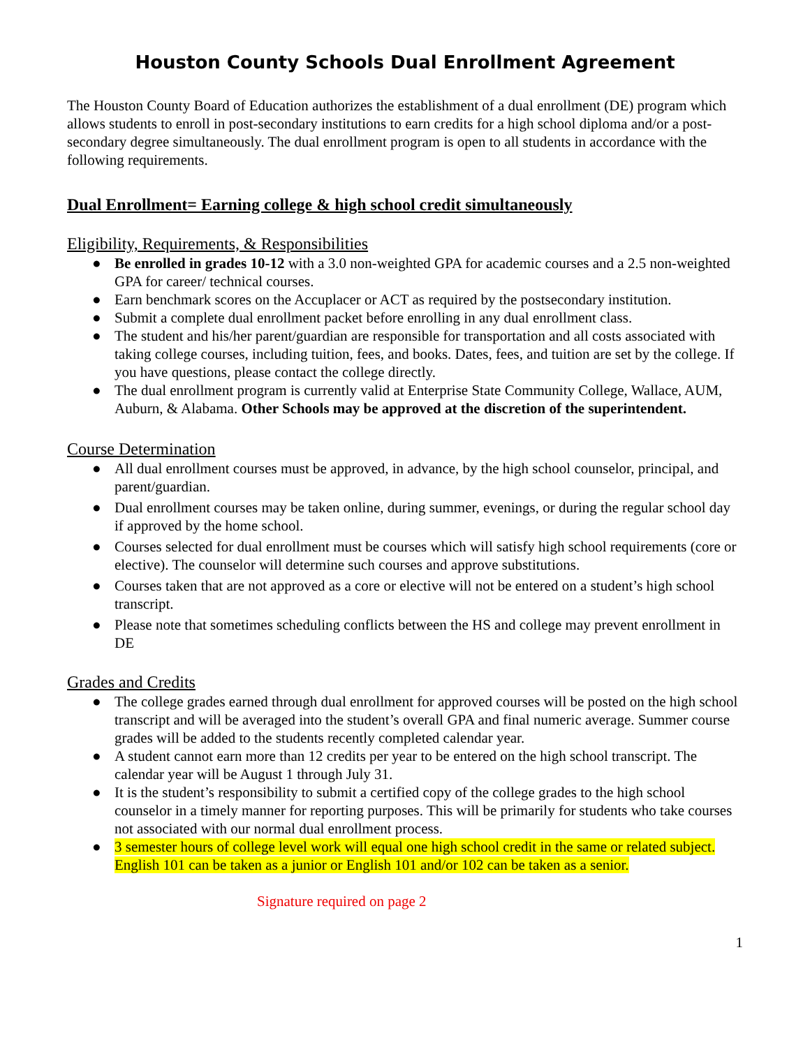Houston County Schools Dual Enrollment Agreement
The Houston County Board of Education authorizes the establishment of a dual enrollment (DE) program which allows students to enroll in post-secondary institutions to earn credits for a high school diploma and/or a post-secondary degree simultaneously. The dual enrollment program is open to all students in accordance with the following requirements.
Dual Enrollment= Earning college & high school credit simultaneously
Eligibility, Requirements, & Responsibilities
● Be enrolled in grades 10-12 with a 3.0 non-weighted GPA for academic courses and a 2.5 non-weighted GPA for career/ technical courses.
● Earn benchmark scores on the Accuplacer or ACT as required by the postsecondary institution.
● Submit a complete dual enrollment packet before enrolling in any dual enrollment class.
● The student and his/her parent/guardian are responsible for transportation and all costs associated with taking college courses, including tuition, fees, and books. Dates, fees, and tuition are set by the college. If you have questions, please contact the college directly.
● The dual enrollment program is currently valid at Enterprise State Community College, Wallace, AUM, Auburn, & Alabama. Other Schools may be approved at the discretion of the superintendent.
Course Determination
● All dual enrollment courses must be approved, in advance, by the high school counselor, principal, and parent/guardian.
● Dual enrollment courses may be taken online, during summer, evenings, or during the regular school day if approved by the home school.
● Courses selected for dual enrollment must be courses which will satisfy high school requirements (core or elective). The counselor will determine such courses and approve substitutions.
● Courses taken that are not approved as a core or elective will not be entered on a student’s high school transcript.
● Please note that sometimes scheduling conflicts between the HS and college may prevent enrollment in DE
Grades and Credits
● The college grades earned through dual enrollment for approved courses will be posted on the high school transcript and will be averaged into the student’s overall GPA and final numeric average. Summer course grades will be added to the students recently completed calendar year.
● A student cannot earn more than 12 credits per year to be entered on the high school transcript. The calendar year will be August 1 through July 31.
● It is the student’s responsibility to submit a certified copy of the college grades to the high school counselor in a timely manner for reporting purposes. This will be primarily for students who take courses not associated with our normal dual enrollment process.
● 3 semester hours of college level work will equal one high school credit in the same or related subject. English 101 can be taken as a junior or English 101 and/or 102 can be taken as a senior.
Signature required on page 2
1